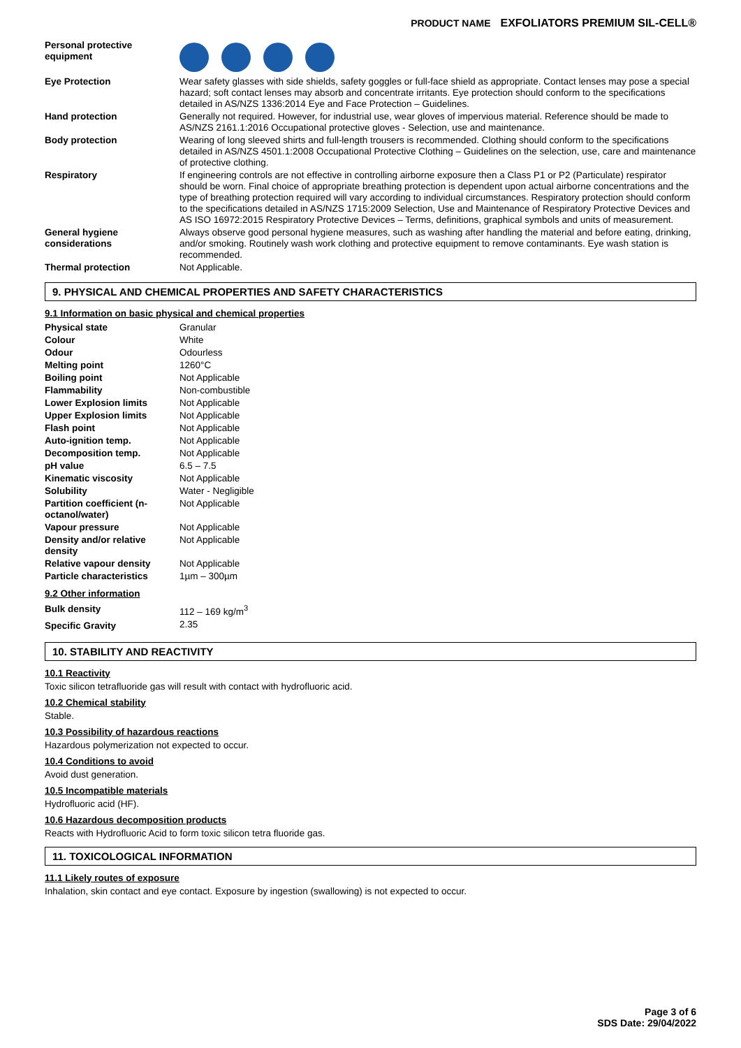PRODUCT NAME EXFOLIATORS PREMIUM SIL-CELL®
| Personal protective equipment | |
| Eye Protection | Wear safety glasses with side shields, safety goggles or full-face shield as appropriate. Contact lenses may pose a special hazard; soft contact lenses may absorb and concentrate irritants. Eye protection should conform to the specifications detailed in AS/NZS 1336:2014 Eye and Face Protection – Guidelines. |
| Hand protection | Generally not required. However, for industrial use, wear gloves of impervious material. Reference should be made to AS/NZS 2161.1:2016 Occupational protective gloves - Selection, use and maintenance. |
| Body protection | Wearing of long sleeved shirts and full-length trousers is recommended. Clothing should conform to the specifications detailed in AS/NZS 4501.1:2008 Occupational Protective Clothing – Guidelines on the selection, use, care and maintenance of protective clothing. |
| Respiratory | If engineering controls are not effective in controlling airborne exposure then a Class P1 or P2 (Particulate) respirator should be worn. Final choice of appropriate breathing protection is dependent upon actual airborne concentrations and the type of breathing protection required will vary according to individual circumstances. Respiratory protection should conform to the specifications detailed in AS/NZS 1715:2009 Selection, Use and Maintenance of Respiratory Protective Devices and AS ISO 16972:2015 Respiratory Protective Devices – Terms, definitions, graphical symbols and units of measurement. |
| General hygiene considerations | Always observe good personal hygiene measures, such as washing after handling the material and before eating, drinking, and/or smoking. Routinely wash work clothing and protective equipment to remove contaminants. Eye wash station is recommended. |
| Thermal protection | Not Applicable. |
9. PHYSICAL AND CHEMICAL PROPERTIES AND SAFETY CHARACTERISTICS
9.1 Information on basic physical and chemical properties
| Physical state | Granular |
| Colour | White |
| Odour | Odourless |
| Melting point | 1260°C |
| Boiling point | Not Applicable |
| Flammability | Non-combustible |
| Lower Explosion limits | Not Applicable |
| Upper Explosion limits | Not Applicable |
| Flash point | Not Applicable |
| Auto-ignition temp. | Not Applicable |
| Decomposition temp. | Not Applicable |
| pH value | 6.5 – 7.5 |
| Kinematic viscosity | Not Applicable |
| Solubility | Water - Negligible |
| Partition coefficient (n-octanol/water) | Not Applicable |
| Vapour pressure | Not Applicable |
| Density and/or relative density | Not Applicable |
| Relative vapour density | Not Applicable |
| Particle characteristics | 1µm – 300µm |
9.2 Other information
| Bulk density | 112 – 169 kg/m<sup>3</sup> |
| Specific Gravity | 2.35 |
10. STABILITY AND REACTIVITY
10.1 Reactivity
Toxic silicon tetrafluoride gas will result with contact with hydrofluoric acid.
10.2 Chemical stability
Stable.
10.3 Possibility of hazardous reactions
Hazardous polymerization not expected to occur.
10.4 Conditions to avoid
Avoid dust generation.
10.5 Incompatible materials
Hydrofluoric acid (HF).
10.6 Hazardous decomposition products
Reacts with Hydrofluoric Acid to form toxic silicon tetra fluoride gas.
11. TOXICOLOGICAL INFORMATION
11.1 Likely routes of exposure
Inhalation, skin contact and eye contact. Exposure by ingestion (swallowing) is not expected to occur.
Page 3 of 6
SDS Date: 29/04/2022